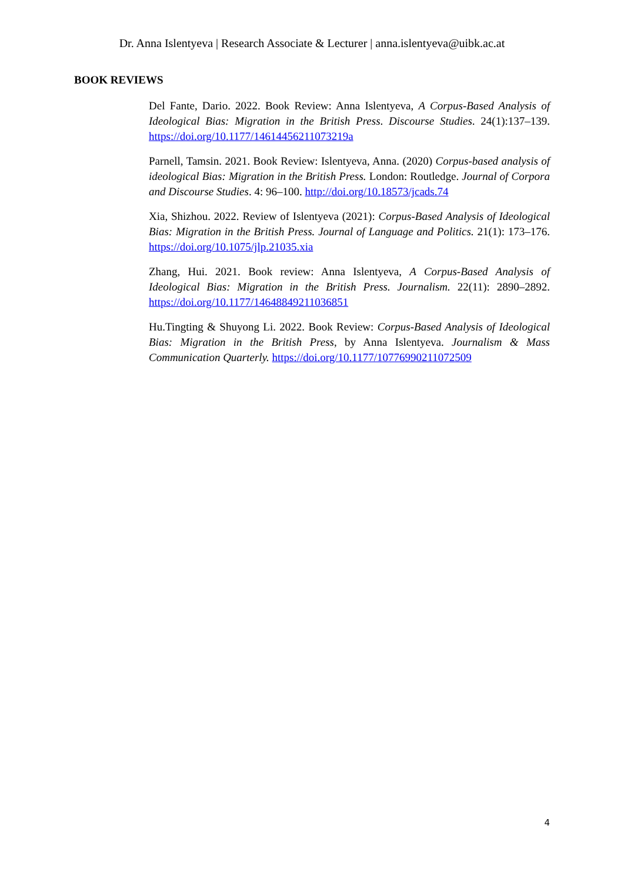Dr. Anna Islentyeva | Research Associate & Lecturer | anna.islentyeva@uibk.ac.at
BOOK REVIEWS
Del Fante, Dario. 2022. Book Review: Anna Islentyeva, A Corpus-Based Analysis of Ideological Bias: Migration in the British Press. Discourse Studies. 24(1):137–139. https://doi.org/10.1177/14614456211073219a
Parnell, Tamsin. 2021. Book Review: Islentyeva, Anna. (2020) Corpus-based analysis of ideological Bias: Migration in the British Press. London: Routledge. Journal of Corpora and Discourse Studies. 4: 96–100. http://doi.org/10.18573/jcads.74
Xia, Shizhou. 2022. Review of Islentyeva (2021): Corpus-Based Analysis of Ideological Bias: Migration in the British Press. Journal of Language and Politics. 21(1): 173–176. https://doi.org/10.1075/jlp.21035.xia
Zhang, Hui. 2021. Book review: Anna Islentyeva, A Corpus-Based Analysis of Ideological Bias: Migration in the British Press. Journalism. 22(11): 2890–2892. https://doi.org/10.1177/14648849211036851
Hu.Tingting & Shuyong Li. 2022. Book Review: Corpus-Based Analysis of Ideological Bias: Migration in the British Press, by Anna Islentyeva. Journalism & Mass Communication Quarterly. https://doi.org/10.1177/10776990211072509
4